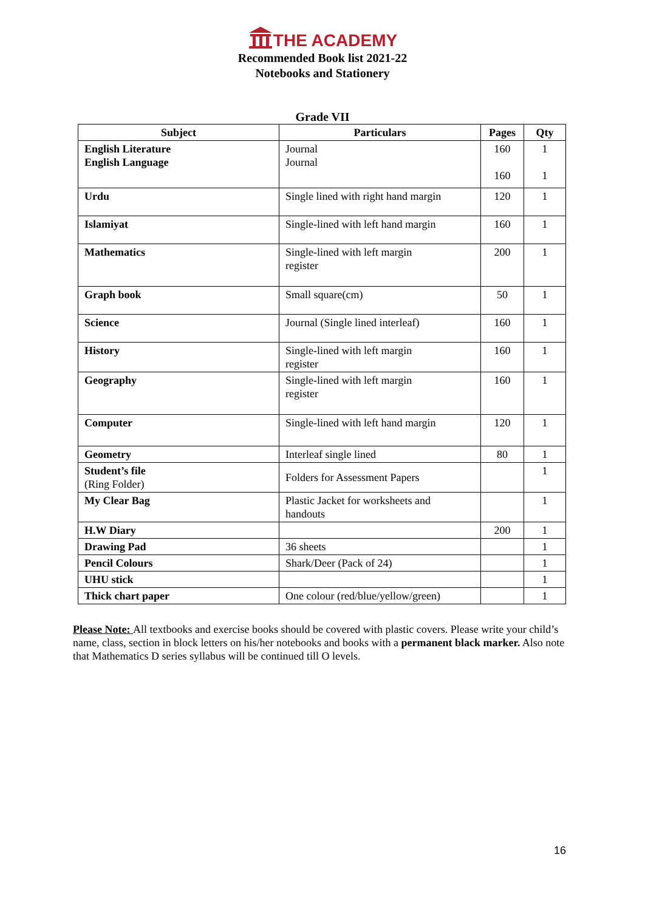THE ACADEMY
Recommended Book list 2021-22
Notebooks and Stationery
Grade VII
| Subject | Particulars | Pages | Qty |
| --- | --- | --- | --- |
| English Literature English Language | Journal Journal | 160 160 | 1 1 |
| Urdu | Single lined with right hand margin | 120 | 1 |
| Islamiyat | Single-lined with left hand margin | 160 | 1 |
| Mathematics | Single-lined with left margin register | 200 | 1 |
| Graph book | Small square(cm) | 50 | 1 |
| Science | Journal (Single lined interleaf) | 160 | 1 |
| History | Single-lined with left margin register | 160 | 1 |
| Geography | Single-lined with left margin register | 160 | 1 |
| Computer | Single-lined with left hand margin | 120 | 1 |
| Geometry | Interleaf single lined | 80 | 1 |
| Student’s file (Ring Folder) | Folders for Assessment Papers | | 1 |
| My Clear Bag | Plastic Jacket for worksheets and handouts | | 1 |
| H.W Diary | | 200 | 1 |
| Drawing Pad | 36 sheets | | 1 |
| Pencil Colours | Shark/Deer (Pack of 24) | | 1 |
| UHU stick | | | 1 |
| Thick chart paper | One colour (red/blue/yellow/green) | | 1 |
Please Note: All textbooks and exercise books should be covered with plastic covers. Please write your child’s name, class, section in block letters on his/her notebooks and books with a permanent black marker. Also note that Mathematics D series syllabus will be continued till O levels.
16